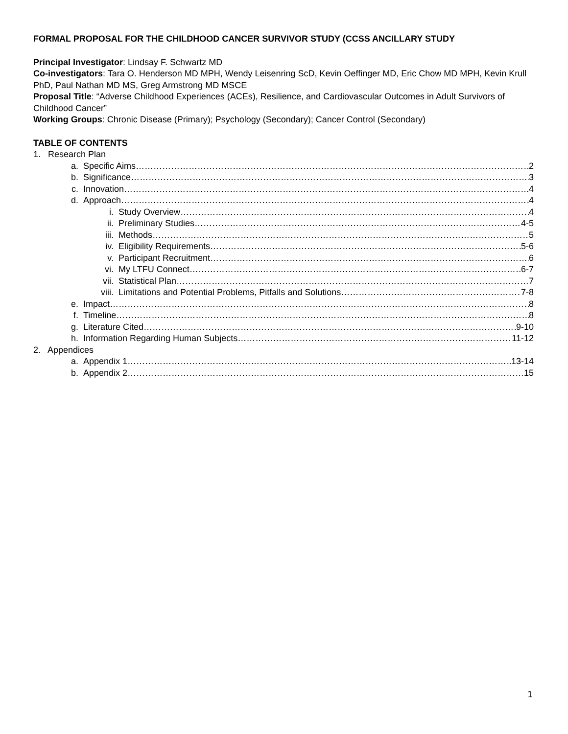FORMAL PROPOSAL FOR THE CHILDHOOD CANCER SURVIVOR STUDY (CCSS ANCILLARY STUDY
Principal Investigator: Lindsay F. Schwartz MD
Co-investigators: Tara O. Henderson MD MPH, Wendy Leisenring ScD, Kevin Oeffinger MD, Eric Chow MD MPH, Kevin Krull PhD, Paul Nathan MD MS, Greg Armstrong MD MSCE
Proposal Title: “Adverse Childhood Experiences (ACEs), Resilience, and Cardiovascular Outcomes in Adult Survivors of Childhood Cancer”
Working Groups: Chronic Disease (Primary); Psychology (Secondary); Cancer Control (Secondary)
TABLE OF CONTENTS
1. Research Plan
a. Specific Aims 2
b. Significance 3
c. Innovation 4
d. Approach 4
i. Study Overview 4
ii. Preliminary Studies 4-5
iii. Methods 5
iv. Eligibility Requirements 5-6
v. Participant Recruitment 6
vi. My LTFU Connect 6-7
vii. Statistical Plan 7
viii. Limitations and Potential Problems, Pitfalls and Solutions 7-8
e. Impact 8
f. Timeline 8
g. Literature Cited 9-10
h. Information Regarding Human Subjects 11-12
2. Appendices
a. Appendix 1 13-14
b. Appendix 2 15
1